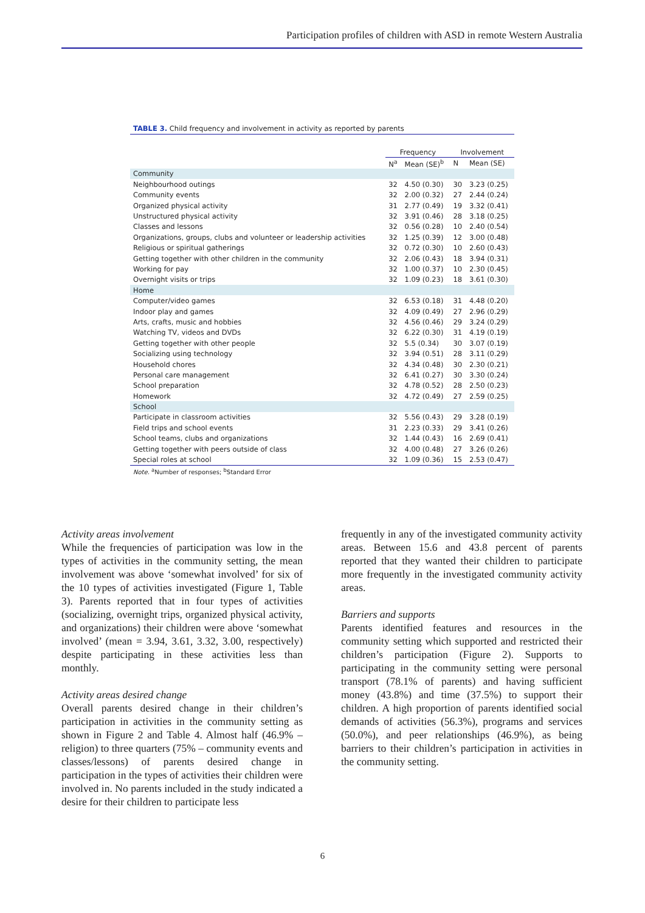Participation profiles of children with ASD in remote Western Australia
TABLE 3. Child frequency and involvement in activity as reported by parents
| | Frequency | | Involvement | |
| --- | --- | --- | --- | --- |
| | N<sup>a</sup> | Mean (SE)<sup>b</sup> | N | Mean (SE) |
| Community | | | | |
| Neighbourhood outings | 32 | 4.50 (0.30) | 30 | 3.23 (0.25) |
| Community events | 32 | 2.00 (0.32) | 27 | 2.44 (0.24) |
| Organized physical activity | 31 | 2.77 (0.49) | 19 | 3.32 (0.41) |
| Unstructured physical activity | 32 | 3.91 (0.46) | 28 | 3.18 (0.25) |
| Classes and lessons | 32 | 0.56 (0.28) | 10 | 2.40 (0.54) |
| Organizations, groups, clubs and volunteer or leadership activities | 32 | 1.25 (0.39) | 12 | 3.00 (0.48) |
| Religious or spiritual gatherings | 32 | 0.72 (0.30) | 10 | 2.60 (0.43) |
| Getting together with other children in the community | 32 | 2.06 (0.43) | 18 | 3.94 (0.31) |
| Working for pay | 32 | 1.00 (0.37) | 10 | 2.30 (0.45) |
| Overnight visits or trips | 32 | 1.09 (0.23) | 18 | 3.61 (0.30) |
| Home | | | | |
| Computer/video games | 32 | 6.53 (0.18) | 31 | 4.48 (0.20) |
| Indoor play and games | 32 | 4.09 (0.49) | 27 | 2.96 (0.29) |
| Arts, crafts, music and hobbies | 32 | 4.56 (0.46) | 29 | 3.24 (0.29) |
| Watching TV, videos and DVDs | 32 | 6.22 (0.30) | 31 | 4.19 (0.19) |
| Getting together with other people | 32 | 5.5 (0.34) | 30 | 3.07 (0.19) |
| Socializing using technology | 32 | 3.94 (0.51) | 28 | 3.11 (0.29) |
| Household chores | 32 | 4.34 (0.48) | 30 | 2.30 (0.21) |
| Personal care management | 32 | 6.41 (0.27) | 30 | 3.30 (0.24) |
| School preparation | 32 | 4.78 (0.52) | 28 | 2.50 (0.23) |
| Homework | 32 | 4.72 (0.49) | 27 | 2.59 (0.25) |
| School | | | | |
| Participate in classroom activities | 32 | 5.56 (0.43) | 29 | 3.28 (0.19) |
| Field trips and school events | 31 | 2.23 (0.33) | 29 | 3.41 (0.26) |
| School teams, clubs and organizations | 32 | 1.44 (0.43) | 16 | 2.69 (0.41) |
| Getting together with peers outside of class | 32 | 4.00 (0.48) | 27 | 3.26 (0.26) |
| Special roles at school | 32 | 1.09 (0.36) | 15 | 2.53 (0.47) |
Note. <sup>a</sup>Number of responses; <sup>b</sup>Standard Error
Activity areas involvement
While the frequencies of participation was low in the types of activities in the community setting, the mean involvement was above ‘somewhat involved’ for six of the 10 types of activities investigated (Figure 1, Table 3). Parents reported that in four types of activities (socializing, overnight trips, organized physical activity, and organizations) their children were above ‘somewhat involved’ (mean = 3.94, 3.61, 3.32, 3.00, respectively) despite participating in these activities less than monthly.
Activity areas desired change
Overall parents desired change in their children’s participation in activities in the community setting as shown in Figure 2 and Table 4. Almost half (46.9% – religion) to three quarters (75% – community events and classes/lessons) of parents desired change in participation in the types of activities their children were involved in. No parents included in the study indicated a desire for their children to participate less
frequently in any of the investigated community activity areas. Between 15.6 and 43.8 percent of parents reported that they wanted their children to participate more frequently in the investigated community activity areas.
Barriers and supports
Parents identified features and resources in the community setting which supported and restricted their children’s participation (Figure 2). Supports to participating in the community setting were personal transport (78.1% of parents) and having sufficient money (43.8%) and time (37.5%) to support their children. A high proportion of parents identified social demands of activities (56.3%), programs and services (50.0%), and peer relationships (46.9%), as being barriers to their children’s participation in activities in the community setting.
6